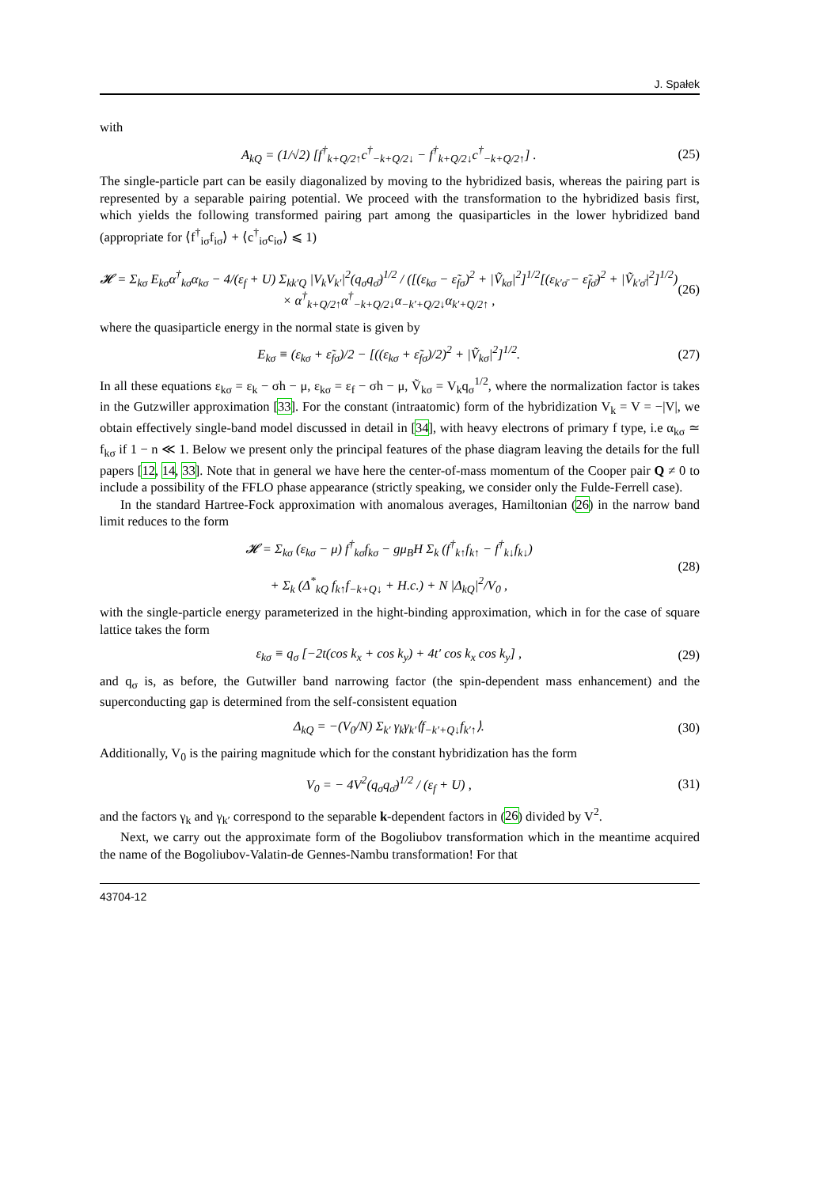J. Spałek
with
A<sub>kQ</sub> = (1/√2) [f<sup>†</sup><sub>k+Q/2↑</sub>c<sup>†</sup><sub>−k+Q/2↓</sub> − f<sup>†</sup><sub>k+Q/2↓</sub>c<sup>†</sup><sub>−k+Q/2↑</sub>] .
(25)
The single-particle part can be easily diagonalized by moving to the hybridized basis, whereas the pairing part is represented by a separable pairing potential. We proceed with the transformation to the hybridized basis first, which yields the following transformed pairing part among the quasiparticles in the lower hybridized band (appropriate for ⟨f<sup>†</sup><sub>iσ</sub>f<sub>iσ</sub>⟩ + ⟨c<sup>†</sup><sub>iσ</sub>c<sub>iσ</sub>⟩ ⩽ 1)
𝓗 = Σ<sub>kσ</sub> E<sub>kσ</sub>α<sup>†</sup><sub>kσ</sub>α<sub>kσ</sub> − 4/(ε<sub>f</sub> + U) Σ<sub>kk′Q</sub> |V<sub>k</sub>V<sub>k′</sub>|<sup>2</sup>(q<sub>σ</sub>q<sub>σ̄</sub>)<sup>1/2</sup> / ([(ε<sub>kσ</sub> − ε̃<sub>fσ</sub>)<sup>2</sup> + |Ṽ<sub>kσ</sub>|<sup>2</sup>]<sup>1/2</sup>[(ε<sub>k′σ̄</sub> − ε̃<sub>fσ̄</sub>)<sup>2</sup> + |Ṽ<sub>k′σ̄</sub>|<sup>2</sup>]<sup>1/2</sup>)
× α<sup>†</sup><sub>k+Q/2↑</sub>α<sup>†</sup><sub>−k+Q/2↓</sub>α<sub>−k′+Q/2↓</sub>α<sub>k′+Q/2↑</sub> ,
(26)
where the quasiparticle energy in the normal state is given by
E<sub>kσ</sub> ≡ (ε<sub>kσ</sub> + ε̃<sub>fσ</sub>)/2 − [((ε<sub>kσ</sub> + ε̃<sub>fσ</sub>)/2)<sup>2</sup> + |Ṽ<sub>kσ</sub>|<sup>2</sup>]<sup>1/2</sup>.
(27)
In all these equations ε<sub>kσ</sub> = ε<sub>k</sub> − σh − μ, ε<sub>kσ</sub> = ε<sub>f</sub> − σh − μ, Ṽ<sub>kσ</sub> = V<sub>k</sub>q<sub>σ</sub><sup>1/2</sup>, where the normalization factor is takes in the Gutzwiller approximation [33]. For the constant (intraatomic) form of the hybridization V<sub>k</sub> = V = −|V|, we obtain effectively single-band model discussed in detail in [34], with heavy electrons of primary f type, i.e α<sub>kσ</sub> ≃ f<sub>kσ</sub> if 1 − n ≪ 1. Below we present only the principal features of the phase diagram leaving the details for the full papers [12, 14, 33]. Note that in general we have here the center-of-mass momentum of the Cooper pair Q ≠ 0 to include a possibility of the FFLO phase appearance (strictly speaking, we consider only the Fulde-Ferrell case).
In the standard Hartree-Fock approximation with anomalous averages, Hamiltonian (26) in the narrow band limit reduces to the form
𝓗 = Σ<sub>kσ</sub> (ε<sub>kσ</sub> − μ) f<sup>†</sup><sub>kσ</sub>f<sub>kσ</sub> − gμ<sub>B</sub>H Σ<sub>k</sub> (f<sup>†</sup><sub>k↑</sub>f<sub>k↑</sub> − f<sup>†</sup><sub>k↓</sub>f<sub>k↓</sub>)
+ Σ<sub>k</sub> (Δ<sup>*</sup><sub>kQ</sub> f<sub>k↑</sub>f<sub>−k+Q↓</sub> + H.c.) + N |Δ<sub>kQ</sub>|<sup>2</sup>/V<sub>0</sub> ,
(28)
with the single-particle energy parameterized in the hight-binding approximation, which in for the case of square lattice takes the form
ε<sub>kσ</sub> ≡ q<sub>σ</sub> [−2t(cos k<sub>x</sub> + cos k<sub>y</sub>) + 4t′ cos k<sub>x</sub> cos k<sub>y</sub>] ,
(29)
and q<sub>σ</sub> is, as before, the Gutwiller band narrowing factor (the spin-dependent mass enhancement) and the superconducting gap is determined from the self-consistent equation
Δ<sub>kQ</sub> = −(V<sub>0</sub>/N) Σ<sub>k′</sub> γ<sub>k</sub>γ<sub>k′</sub>⟨f<sub>−k′+Q↓</sub>f<sub>k′↑</sub>⟩.
(30)
Additionally, V<sub>0</sub> is the pairing magnitude which for the constant hybridization has the form
V<sub>0</sub> = − 4V<sup>2</sup>(q<sub>σ</sub>q<sub>σ̄</sub>)<sup>1/2</sup> / (ε<sub>f</sub> + U) ,
(31)
and the factors γ<sub>k</sub> and γ<sub>k′</sub> correspond to the separable k-dependent factors in (26) divided by V<sup>2</sup>.
Next, we carry out the approximate form of the Bogoliubov transformation which in the meantime acquired the name of the Bogoliubov-Valatin-de Gennes-Nambu transformation! For that
43704-12